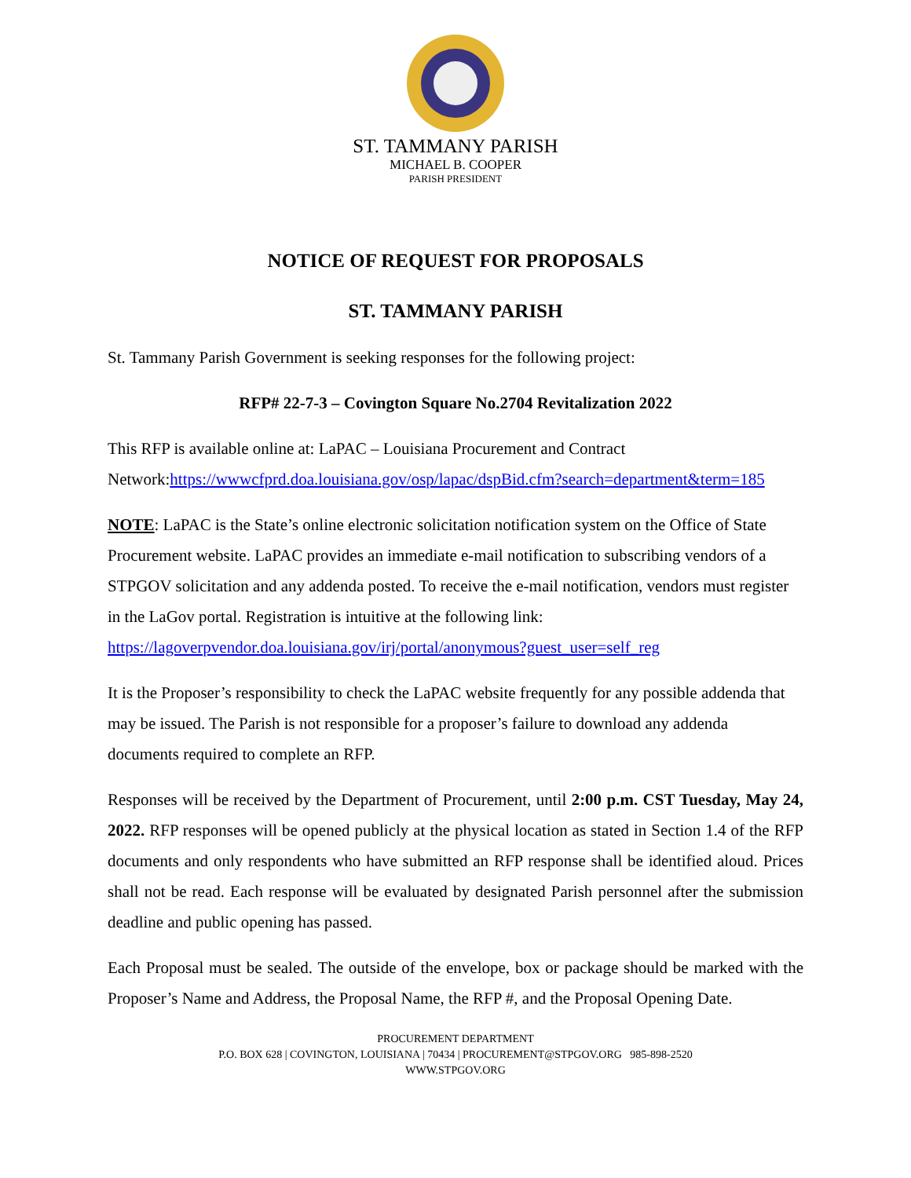ST. TAMMANY PARISH
MICHAEL B. COOPER
PARISH PRESIDENT
NOTICE OF REQUEST FOR PROPOSALS
ST. TAMMANY PARISH
St. Tammany Parish Government is seeking responses for the following project:
RFP# 22-7-3 – Covington Square No.2704 Revitalization 2022
This RFP is available online at: LaPAC – Louisiana Procurement and Contract Network:https://wwwcfprd.doa.louisiana.gov/osp/lapac/dspBid.cfm?search=department&term=185
NOTE: LaPAC is the State’s online electronic solicitation notification system on the Office of State Procurement website. LaPAC provides an immediate e-mail notification to subscribing vendors of a STPGOV solicitation and any addenda posted. To receive the e-mail notification, vendors must register in the LaGov portal. Registration is intuitive at the following link: https://lagoverpvendor.doa.louisiana.gov/irj/portal/anonymous?guest_user=self_reg
It is the Proposer’s responsibility to check the LaPAC website frequently for any possible addenda that may be issued. The Parish is not responsible for a proposer’s failure to download any addenda documents required to complete an RFP.
Responses will be received by the Department of Procurement, until 2:00 p.m. CST Tuesday, May 24, 2022. RFP responses will be opened publicly at the physical location as stated in Section 1.4 of the RFP documents and only respondents who have submitted an RFP response shall be identified aloud. Prices shall not be read. Each response will be evaluated by designated Parish personnel after the submission deadline and public opening has passed.
Each Proposal must be sealed. The outside of the envelope, box or package should be marked with the Proposer’s Name and Address, the Proposal Name, the RFP #, and the Proposal Opening Date.
PROCUREMENT DEPARTMENT
P.O. BOX 628 | COVINGTON, LOUISIANA | 70434 | PROCUREMENT@STPGOV.ORG 985-898-2520
WWW.STPGOV.ORG